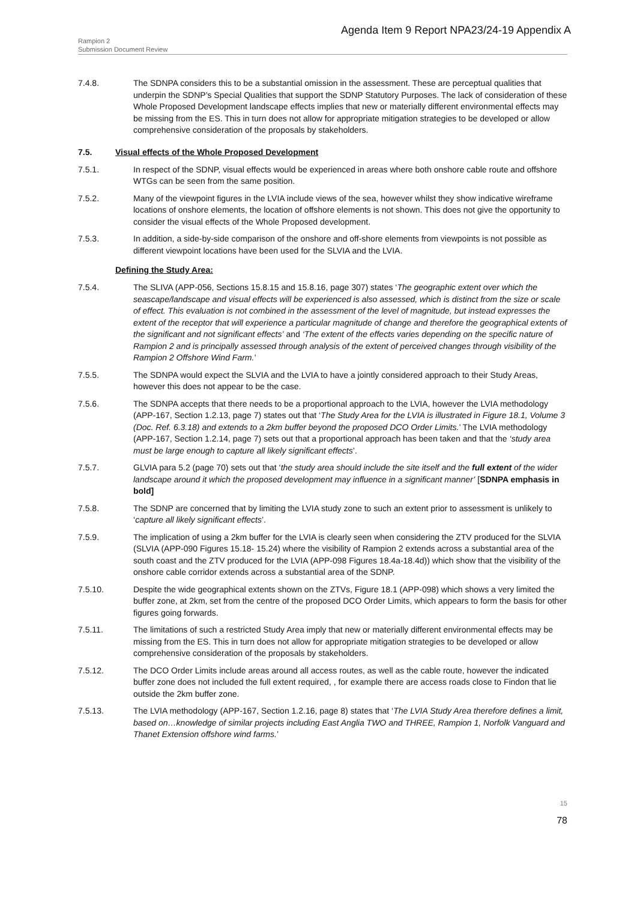Agenda Item 9 Report NPA23/24-19 Appendix A
Rampion 2
Submission Document Review
7.4.8. The SDNPA considers this to be a substantial omission in the assessment. These are perceptual qualities that underpin the SDNP’s Special Qualities that support the SDNP Statutory Purposes. The lack of consideration of these Whole Proposed Development landscape effects implies that new or materially different environmental effects may be missing from the ES. This in turn does not allow for appropriate mitigation strategies to be developed or allow comprehensive consideration of the proposals by stakeholders.
7.5. Visual effects of the Whole Proposed Development
7.5.1. In respect of the SDNP, visual effects would be experienced in areas where both onshore cable route and offshore WTGs can be seen from the same position.
7.5.2. Many of the viewpoint figures in the LVIA include views of the sea, however whilst they show indicative wireframe locations of onshore elements, the location of offshore elements is not shown. This does not give the opportunity to consider the visual effects of the Whole Proposed development.
7.5.3. In addition, a side-by-side comparison of the onshore and off-shore elements from viewpoints is not possible as different viewpoint locations have been used for the SLVIA and the LVIA.
Defining the Study Area:
7.5.4. The SLIVA (APP-056, Sections 15.8.15 and 15.8.16, page 307) states ‘The geographic extent over which the seascape/landscape and visual effects will be experienced is also assessed, which is distinct from the size or scale of effect. This evaluation is not combined in the assessment of the level of magnitude, but instead expresses the extent of the receptor that will experience a particular magnitude of change and therefore the geographical extents of the significant and not significant effects’ and ‘The extent of the effects varies depending on the specific nature of Rampion 2 and is principally assessed through analysis of the extent of perceived changes through visibility of the Rampion 2 Offshore Wind Farm.’
7.5.5. The SDNPA would expect the SLVIA and the LVIA to have a jointly considered approach to their Study Areas, however this does not appear to be the case.
7.5.6. The SDNPA accepts that there needs to be a proportional approach to the LVIA, however the LVIA methodology (APP-167, Section 1.2.13, page 7) states out that ‘The Study Area for the LVIA is illustrated in Figure 18.1, Volume 3 (Doc. Ref. 6.3.18) and extends to a 2km buffer beyond the proposed DCO Order Limits.’ The LVIA methodology (APP-167, Section 1.2.14, page 7) sets out that a proportional approach has been taken and that the ‘study area must be large enough to capture all likely significant effects’.
7.5.7. GLVIA para 5.2 (page 70) sets out that ‘the study area should include the site itself and the full extent of the wider landscape around it which the proposed development may influence in a significant manner’ [SDNPA emphasis in bold]
7.5.8. The SDNP are concerned that by limiting the LVIA study zone to such an extent prior to assessment is unlikely to ‘capture all likely significant effects’.
7.5.9. The implication of using a 2km buffer for the LVIA is clearly seen when considering the ZTV produced for the SLVIA (SLVIA (APP-090 Figures 15.18- 15.24) where the visibility of Rampion 2 extends across a substantial area of the south coast and the ZTV produced for the LVIA (APP-098 Figures 18.4a-18.4d)) which show that the visibility of the onshore cable corridor extends across a substantial area of the SDNP.
7.5.10. Despite the wide geographical extents shown on the ZTVs, Figure 18.1 (APP-098) which shows a very limited the buffer zone, at 2km, set from the centre of the proposed DCO Order Limits, which appears to form the basis for other figures going forwards.
7.5.11. The limitations of such a restricted Study Area imply that new or materially different environmental effects may be missing from the ES. This in turn does not allow for appropriate mitigation strategies to be developed or allow comprehensive consideration of the proposals by stakeholders.
7.5.12. The DCO Order Limits include areas around all access routes, as well as the cable route, however the indicated buffer zone does not included the full extent required, , for example there are access roads close to Findon that lie outside the 2km buffer zone.
7.5.13. The LVIA methodology (APP-167, Section 1.2.16, page 8) states that ‘The LVIA Study Area therefore defines a limit, based on…knowledge of similar projects including East Anglia TWO and THREE, Rampion 1, Norfolk Vanguard and Thanet Extension offshore wind farms.’
15
78